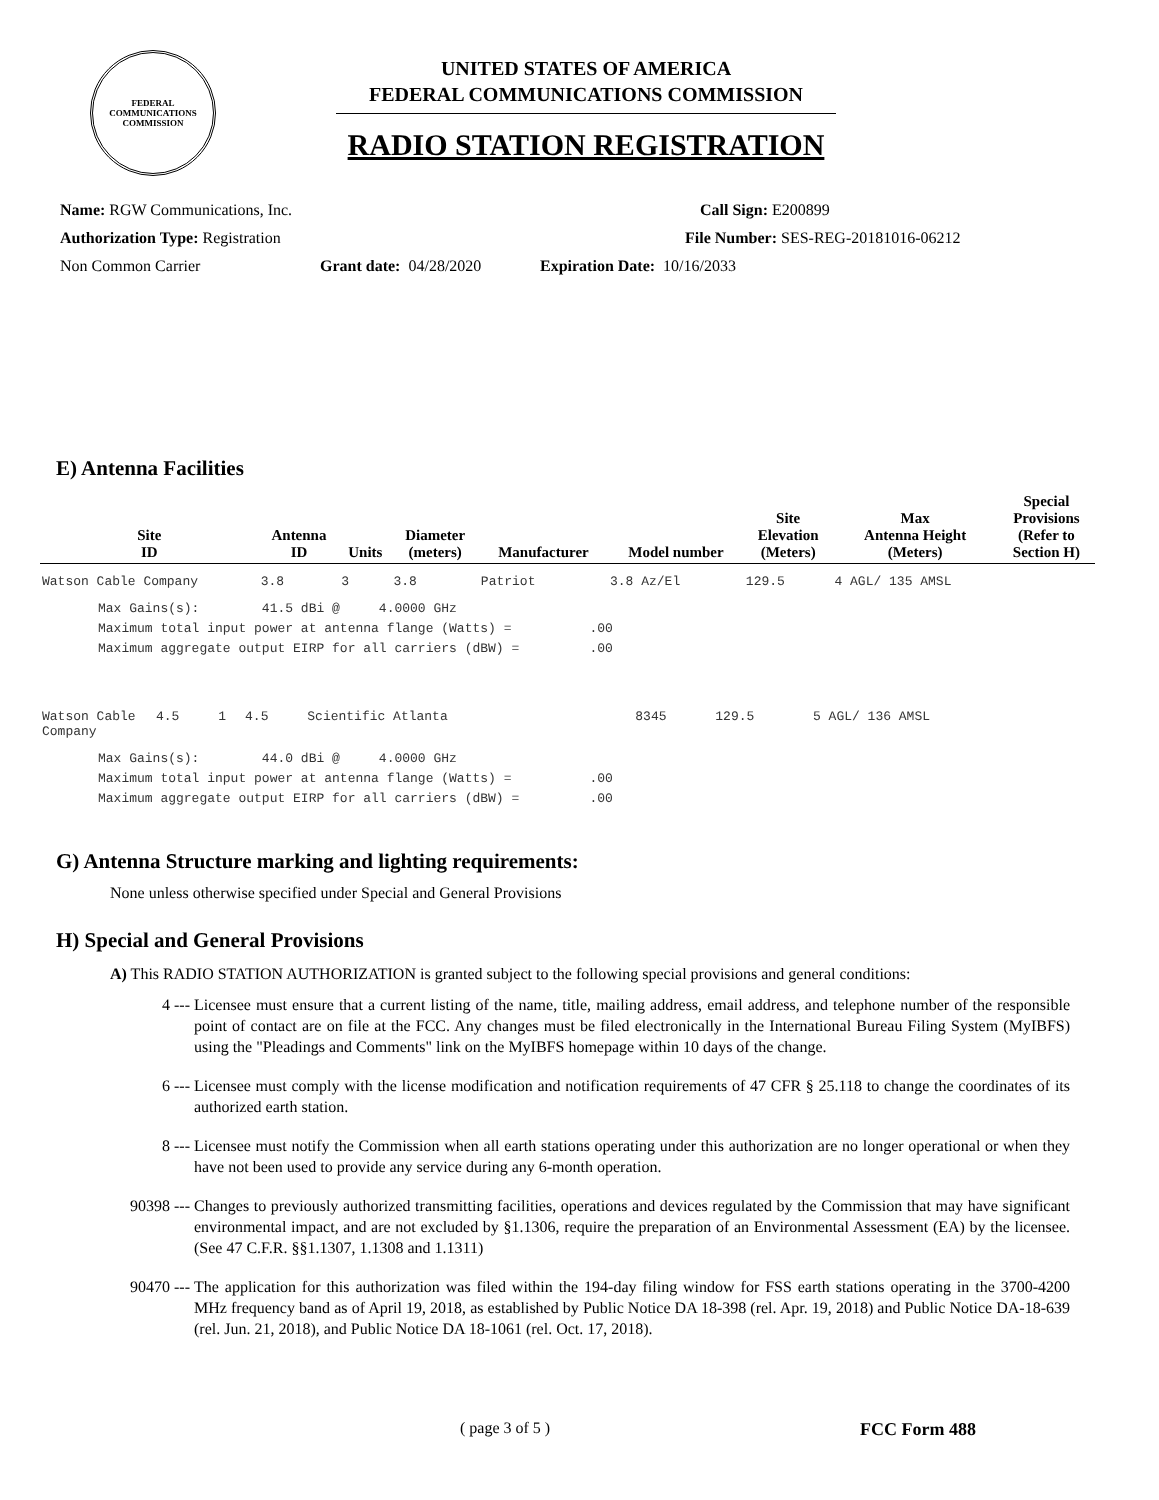FEDERAL COMMUNICATIONS COMMISSION
UNITED STATES OF AMERICA
FEDERAL COMMUNICATIONS COMMISSION
RADIO STATION REGISTRATION
Name: RGW Communications, Inc. Call Sign: E200899
Authorization Type: Registration File Number: SES-REG-20181016-06212
Non Common Carrier Grant date: 04/28/2020 Expiration Date: 10/16/2033
E) Antenna Facilities
| Site ID | Antenna ID | Units | Diameter (meters) | Manufacturer | Model number | Site Elevation (Meters) | Max Antenna Height (Meters) | Special Provisions (Refer to Section H) |
| --- | --- | --- | --- | --- | --- | --- | --- | --- |
| Watson Cable Company | 3.8 | 3 | 3.8 | Patriot | 3.8 Az/El | 129.5 | 4 AGL/ 135 AMSL | |
Max Gains(s):        41.5 dBi @     4.0000 GHz
Maximum total input power at antenna flange (Watts) =          .00
Maximum aggregate output EIRP for all carriers (dBW) =         .00
| Watson Cable Company | 4.5 | 1 | 4.5 | Scientific Atlanta | 8345 | 129.5 | 5 AGL/ 136 AMSL | |
Max Gains(s):        44.0 dBi @     4.0000 GHz
Maximum total input power at antenna flange (Watts) =          .00
Maximum aggregate output EIRP for all carriers (dBW) =         .00
G) Antenna Structure marking and lighting requirements:
None unless otherwise specified under Special and General Provisions
H) Special and General Provisions
A) This RADIO STATION AUTHORIZATION is granted subject to the following special provisions and general conditions:
4 --- Licensee must ensure that a current listing of the name, title, mailing address, email address, and telephone number of the responsible point of contact are on file at the FCC. Any changes must be filed electronically in the International Bureau Filing System (MyIBFS) using the "Pleadings and Comments" link on the MyIBFS homepage within 10 days of the change.
6 --- Licensee must comply with the license modification and notification requirements of 47 CFR § 25.118 to change the coordinates of its authorized earth station.
8 --- Licensee must notify the Commission when all earth stations operating under this authorization are no longer operational or when they have not been used to provide any service during any 6-month operation.
90398 --- Changes to previously authorized transmitting facilities, operations and devices regulated by the Commission that may have significant environmental impact, and are not excluded by §1.1306, require the preparation of an Environmental Assessment (EA) by the licensee. (See 47 C.F.R. §§1.1307, 1.1308 and 1.1311)
90470 --- The application for this authorization was filed within the 194-day filing window for FSS earth stations operating in the 3700-4200 MHz frequency band as of April 19, 2018, as established by Public Notice DA 18-398 (rel. Apr. 19, 2018) and Public Notice DA-18-639 (rel. Jun. 21, 2018), and Public Notice DA 18-1061 (rel. Oct. 17, 2018).
( page 3 of 5 ) FCC Form 488